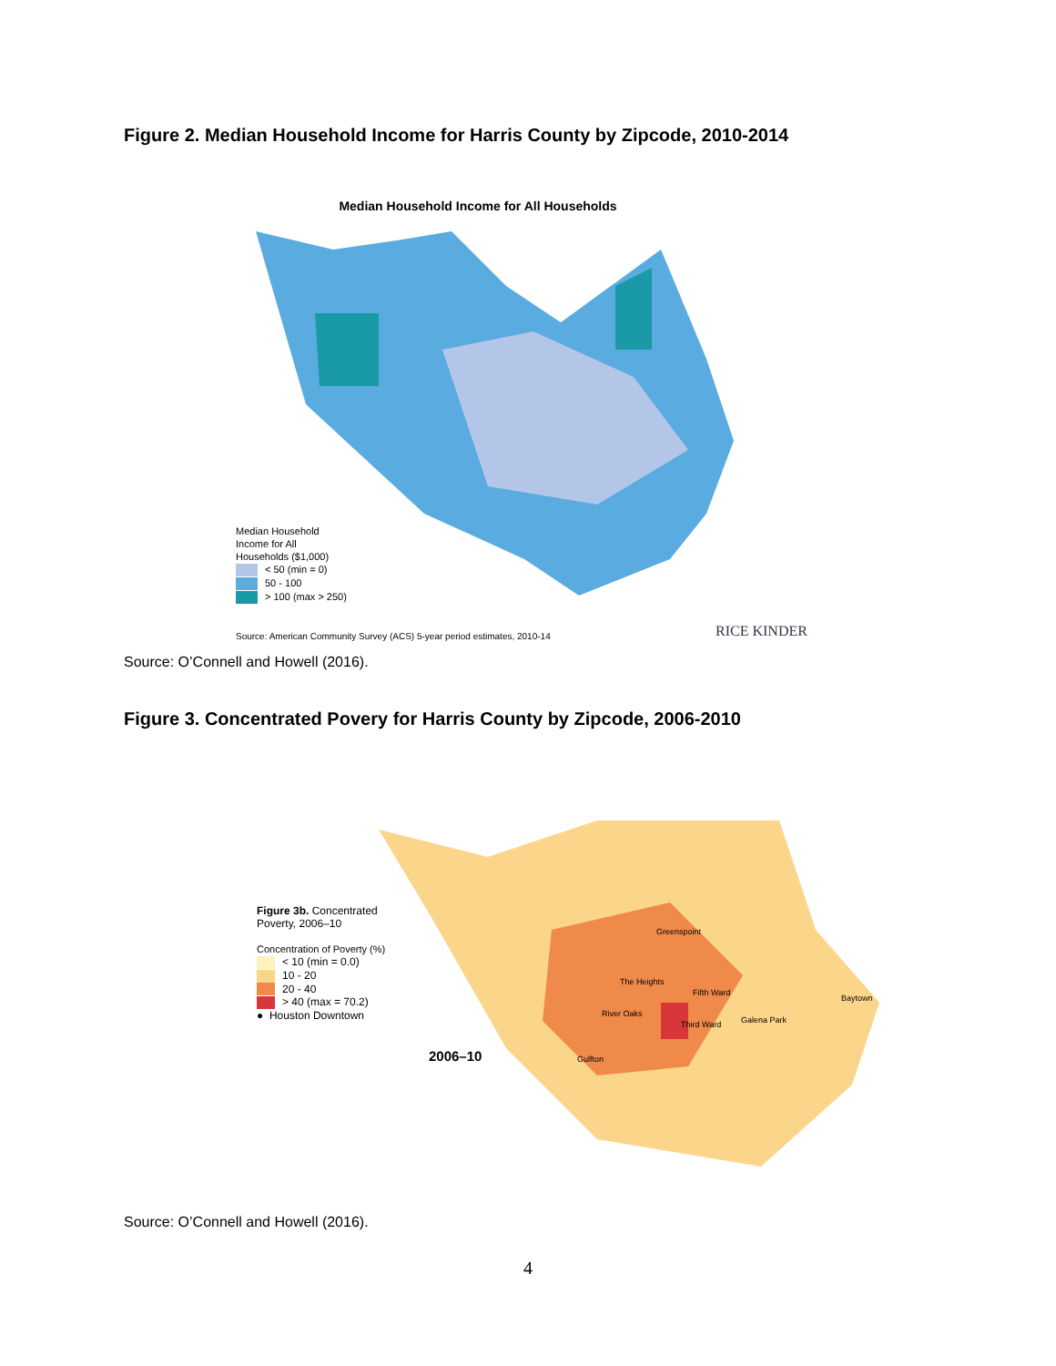Figure 2. Median Household Income for Harris County by Zipcode, 2010-2014
Median Household Income for All Households
Median Household
Income for All
Households ($1,000)
< 50 (min = 0)
50 - 100
> 100 (max > 250)
Source: American Community Survey (ACS) 5-year period estimates, 2010-14
RICE KINDER
Source: O’Connell and Howell (2016).
Figure 3. Concentrated Povery for Harris County by Zipcode, 2006-2010
Figure 3b. Concentrated
Poverty, 2006–10
Concentration of Poverty (%)
< 10 (min = 0.0)
10 - 20
20 - 40
> 40 (max = 70.2)
● Houston Downtown
2006–10
Greenspoint
The Heights
Fifth Ward
Baytown
River Oaks
Third Ward Galena Park
Gulfton
Source: O’Connell and Howell (2016).
4